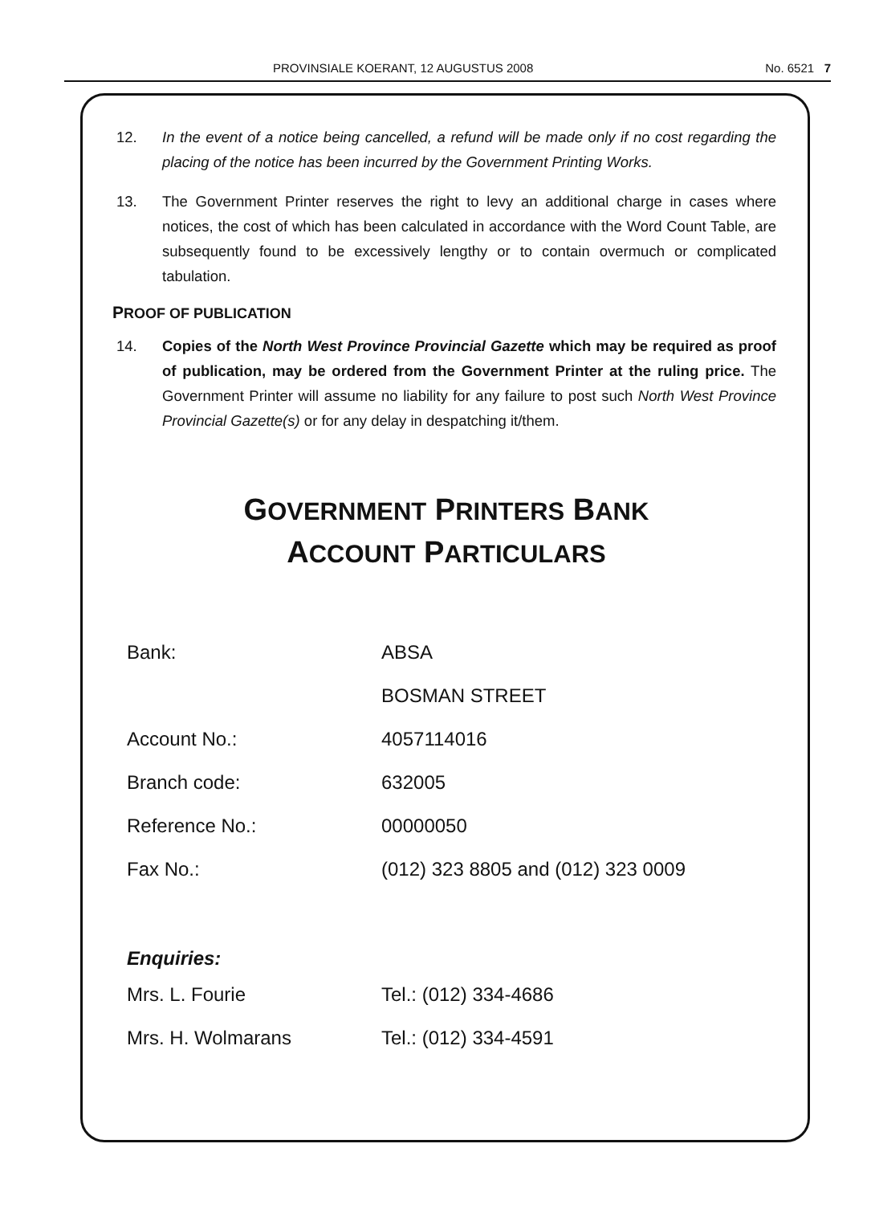PROVINSIALE KOERANT, 12 AUGUSTUS 2008 No. 6521 7
12. In the event of a notice being cancelled, a refund will be made only if no cost regarding the placing of the notice has been incurred by the Government Printing Works.
13. The Government Printer reserves the right to levy an additional charge in cases where notices, the cost of which has been calculated in accordance with the Word Count Table, are subsequently found to be excessively lengthy or to contain overmuch or complicated tabulation.
PROOF OF PUBLICATION
14. Copies of the North West Province Provincial Gazette which may be required as proof of publication, may be ordered from the Government Printer at the ruling price. The Government Printer will assume no liability for any failure to post such North West Province Provincial Gazette(s) or for any delay in despatching it/them.
GOVERNMENT PRINTERS BANK
ACCOUNT PARTICULARS
| Bank: | ABSA |
| | BOSMAN STREET |
| Account No.: | 4057114016 |
| Branch code: | 632005 |
| Reference No.: | 00000050 |
| Fax No.: | (012) 323 8805 and (012) 323 0009 |
Enquiries:
| Mrs. L. Fourie | Tel.: (012) 334-4686 |
| Mrs. H. Wolmarans | Tel.: (012) 334-4591 |